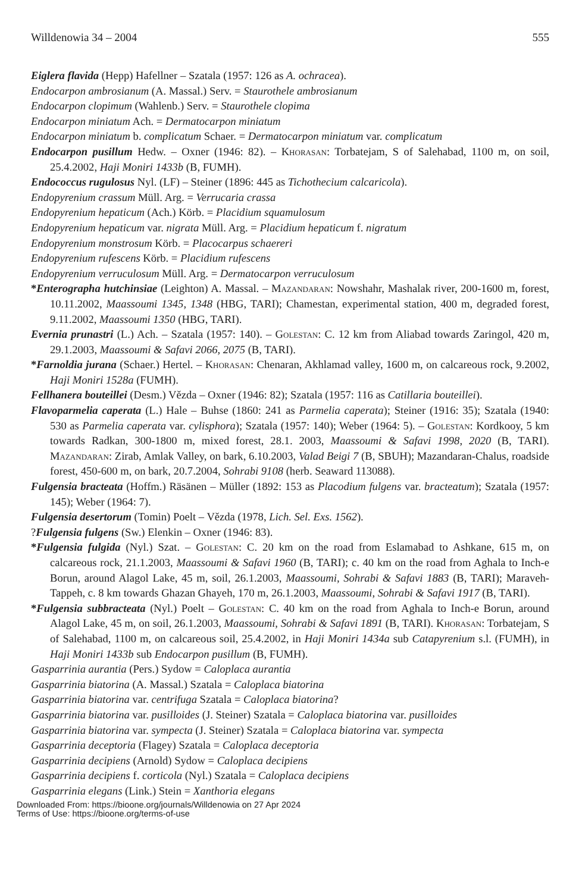Willdenowia 34 – 2004 555
Eiglera flavida (Hepp) Hafellner – Szatala (1957: 126 as A. ochracea).
Endocarpon ambrosianum (A. Massal.) Serv. = Staurothele ambrosianum
Endocarpon clopimum (Wahlenb.) Serv. = Staurothele clopima
Endocarpon miniatum Ach. = Dermatocarpon miniatum
Endocarpon miniatum b. complicatum Schaer. = Dermatocarpon miniatum var. complicatum
Endocarpon pusillum Hedw. – Oxner (1946: 82). – Khorasan: Torbatejam, S of Salehabad, 1100 m, on soil, 25.4.2002, Haji Moniri 1433b (B, FUMH).
Endococcus rugulosus Nyl. (LF) – Steiner (1896: 445 as Tichothecium calcaricola).
Endopyrenium crassum Müll. Arg. = Verrucaria crassa
Endopyrenium hepaticum (Ach.) Körb. = Placidium squamulosum
Endopyrenium hepaticum var. nigrata Müll. Arg. = Placidium hepaticum f. nigratum
Endopyrenium monstrosum Körb. = Placocarpus schaereri
Endopyrenium rufescens Körb. = Placidium rufescens
Endopyrenium verruculosum Müll. Arg. = Dermatocarpon verruculosum
*Enterographa hutchinsiae (Leighton) A. Massal. – Mazandaran: Nowshahr, Mashalak river, 200-1600 m, forest, 10.11.2002, Maassoumi 1345, 1348 (HBG, TARI); Chamestan, experimental station, 400 m, degraded forest, 9.11.2002, Maassoumi 1350 (HBG, TARI).
Evernia prunastri (L.) Ach. – Szatala (1957: 140). – Golestan: C. 12 km from Aliabad towards Zaringol, 420 m, 29.1.2003, Maassoumi & Safavi 2066, 2075 (B, TARI).
*Farnoldia jurana (Schaer.) Hertel. – Khorasan: Chenaran, Akhlamad valley, 1600 m, on calcareous rock, 9.2002, Haji Moniri 1528a (FUMH).
Fellhanera bouteillei (Desm.) Vězda – Oxner (1946: 82); Szatala (1957: 116 as Catillaria bouteillei).
Flavoparmelia caperata (L.) Hale – Buhse (1860: 241 as Parmelia caperata); Steiner (1916: 35); Szatala (1940: 530 as Parmelia caperata var. cylisphora); Szatala (1957: 140); Weber (1964: 5). – Golestan: Kordkooy, 5 km towards Radkan, 300-1800 m, mixed forest, 28.1. 2003, Maassoumi & Safavi 1998, 2020 (B, TARI). Mazandaran: Zirab, Amlak Valley, on bark, 6.10.2003, Valad Beigi 7 (B, SBUH); Mazandaran-Chalus, roadside forest, 450-600 m, on bark, 20.7.2004, Sohrabi 9108 (herb. Seaward 113088).
Fulgensia bracteata (Hoffm.) Räsänen – Müller (1892: 153 as Placodium fulgens var. bracteatum); Szatala (1957: 145); Weber (1964: 7).
Fulgensia desertorum (Tomin) Poelt – Vězda (1978, Lich. Sel. Exs. 1562).
?Fulgensia fulgens (Sw.) Elenkin – Oxner (1946: 83).
*Fulgensia fulgida (Nyl.) Szat. – Golestan: C. 20 km on the road from Eslamabad to Ashkane, 615 m, on calcareous rock, 21.1.2003, Maassoumi & Safavi 1960 (B, TARI); c. 40 km on the road from Aghala to Inch-e Borun, around Alagol Lake, 45 m, soil, 26.1.2003, Maassoumi, Sohrabi & Safavi 1883 (B, TARI); Maraveh-Tappeh, c. 8 km towards Ghazan Ghayeh, 170 m, 26.1.2003, Maassoumi, Sohrabi & Safavi 1917 (B, TARI).
*Fulgensia subbracteata (Nyl.) Poelt – Golestan: C. 40 km on the road from Aghala to Inch-e Borun, around Alagol Lake, 45 m, on soil, 26.1.2003, Maassoumi, Sohrabi & Safavi 1891 (B, TARI). Khorasan: Torbatejam, S of Salehabad, 1100 m, on calcareous soil, 25.4.2002, in Haji Moniri 1434a sub Catapyrenium s.l. (FUMH), in Haji Moniri 1433b sub Endocarpon pusillum (B, FUMH).
Gasparrinia aurantia (Pers.) Sydow = Caloplaca aurantia
Gasparrinia biatorina (A. Massal.) Szatala = Caloplaca biatorina
Gasparrinia biatorina var. centrifuga Szatala = Caloplaca biatorina?
Gasparrinia biatorina var. pusilloides (J. Steiner) Szatala = Caloplaca biatorina var. pusilloides
Gasparrinia biatorina var. sympecta (J. Steiner) Szatala = Caloplaca biatorina var. sympecta
Gasparrinia deceptoria (Flagey) Szatala = Caloplaca deceptoria
Gasparrinia decipiens (Arnold) Sydow = Caloplaca decipiens
Gasparrinia decipiens f. corticola (Nyl.) Szatala = Caloplaca decipiens
Gasparrinia elegans (Link.) Stein = Xanthoria elegans
Downloaded From: https://bioone.org/journals/Willdenowia on 27 Apr 2024
Terms of Use: https://bioone.org/terms-of-use